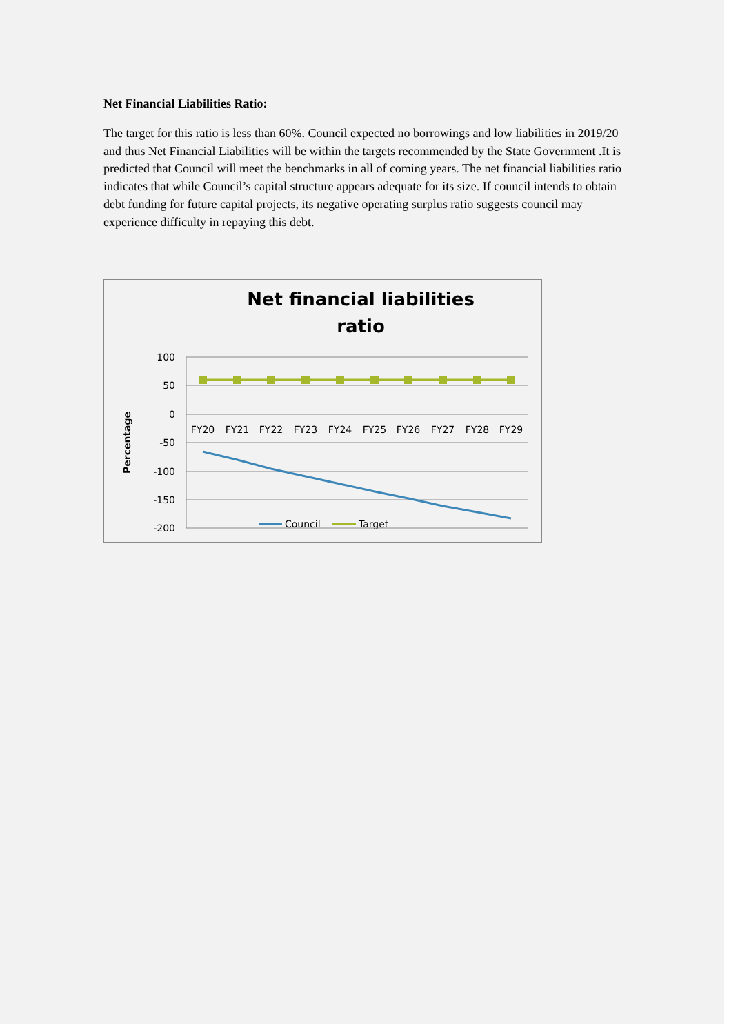Net Financial Liabilities Ratio:
The target for this ratio is less than 60%. Council expected no borrowings and low liabilities in 2019/20 and thus Net Financial Liabilities will be within the targets recommended by the State Government .It is predicted that Council will meet the benchmarks in all of coming years. The net financial liabilities ratio indicates that while Council’s capital structure appears adequate for its size. If council intends to obtain debt funding for future capital projects, its negative operating surplus ratio suggests council may experience difficulty in repaying this debt.
Net financial liabilities
ratio
100
50
0
-50
-100
-150
-200
Percentage
FY20
FY21
FY22
FY23
FY24
FY25
FY26
FY27
FY28
FY29
Council
Target